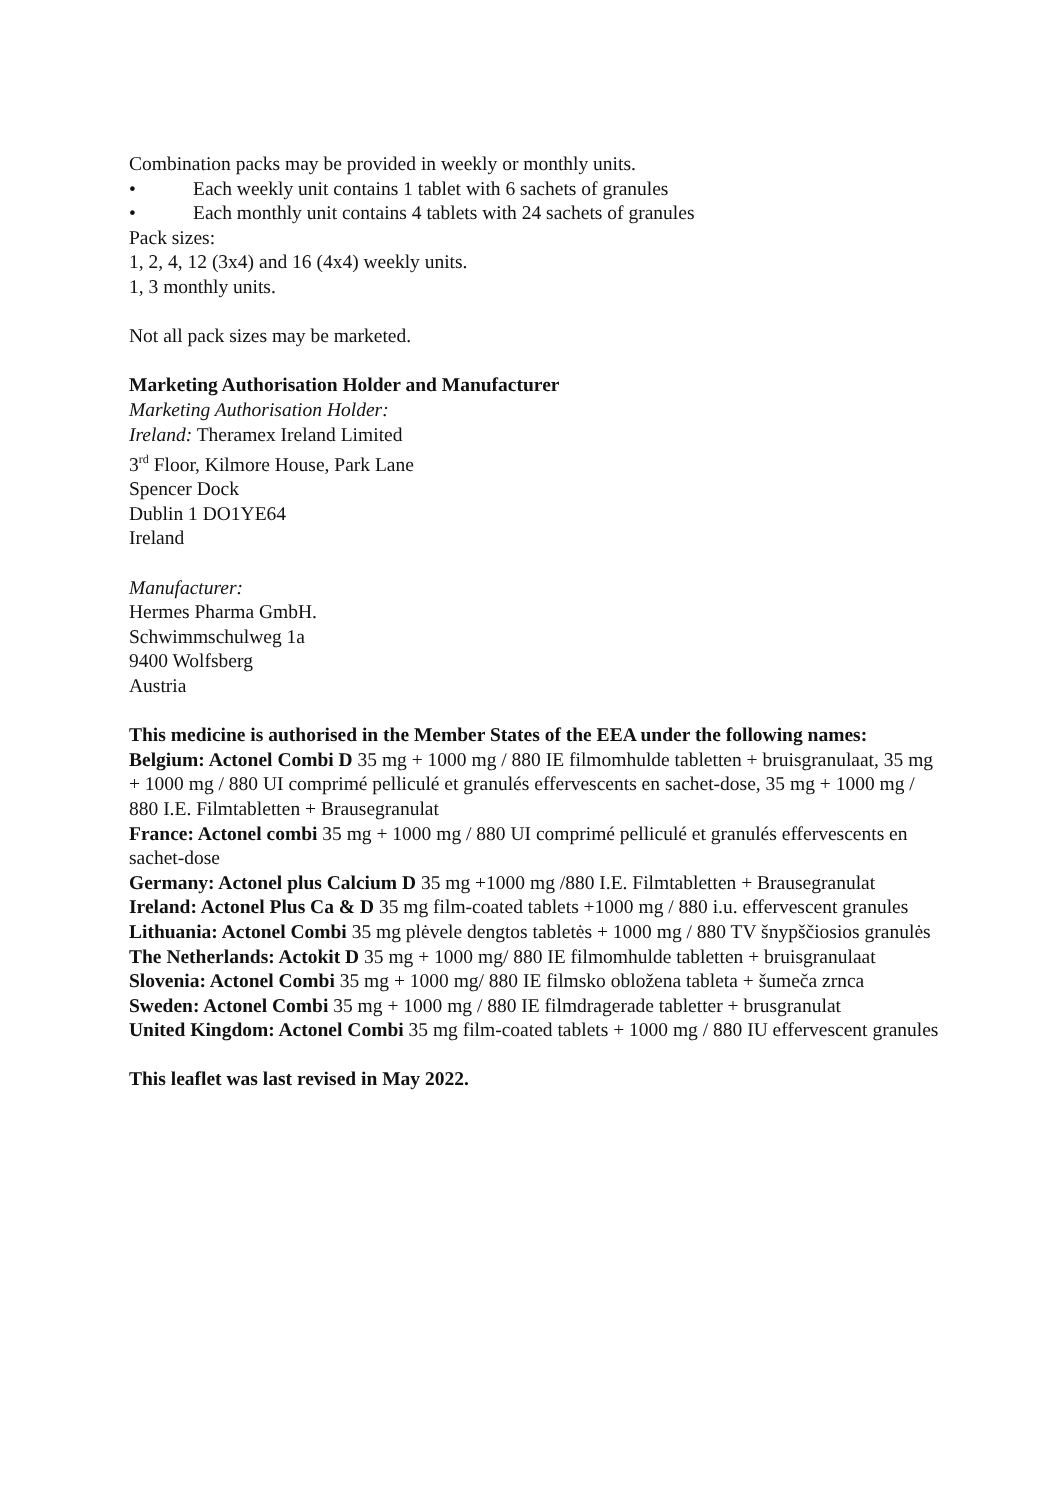Combination packs may be provided in weekly or monthly units.
• Each weekly unit contains 1 tablet with 6 sachets of granules
• Each monthly unit contains 4 tablets with 24 sachets of granules
Pack sizes:
1, 2, 4, 12 (3x4) and 16 (4x4) weekly units.
1, 3 monthly units.
Not all pack sizes may be marketed.
Marketing Authorisation Holder and Manufacturer
Marketing Authorisation Holder:
Ireland: Theramex Ireland Limited
3<sup>rd</sup> Floor, Kilmore House, Park Lane
Spencer Dock
Dublin 1 DO1YE64
Ireland
Manufacturer:
Hermes Pharma GmbH.
Schwimmschulweg 1a
9400 Wolfsberg
Austria
This medicine is authorised in the Member States of the EEA under the following names:
Belgium: Actonel Combi D 35 mg + 1000 mg / 880 IE filmomhulde tabletten + bruisgranulaat, 35 mg + 1000 mg / 880 UI comprimé pelliculé et granulés effervescents en sachet-dose, 35 mg + 1000 mg / 880 I.E. Filmtabletten + Brausegranulat
France: Actonel combi 35 mg + 1000 mg / 880 UI comprimé pelliculé et granulés effervescents en sachet-dose
Germany: Actonel plus Calcium D 35 mg +1000 mg /880 I.E. Filmtabletten + Brausegranulat
Ireland: Actonel Plus Ca & D 35 mg film-coated tablets +1000 mg / 880 i.u. effervescent granules
Lithuania: Actonel Combi 35 mg plėvele dengtos tabletės + 1000 mg / 880 TV šnypščiosios granulės
The Netherlands: Actokit D 35 mg + 1000 mg/ 880 IE filmomhulde tabletten + bruisgranulaat
Slovenia: Actonel Combi 35 mg + 1000 mg/ 880 IE filmsko obložena tableta + šumeča zrnca
Sweden: Actonel Combi 35 mg + 1000 mg / 880 IE filmdragerade tabletter + brusgranulat
United Kingdom: Actonel Combi 35 mg film-coated tablets + 1000 mg / 880 IU effervescent granules
This leaflet was last revised in May 2022.